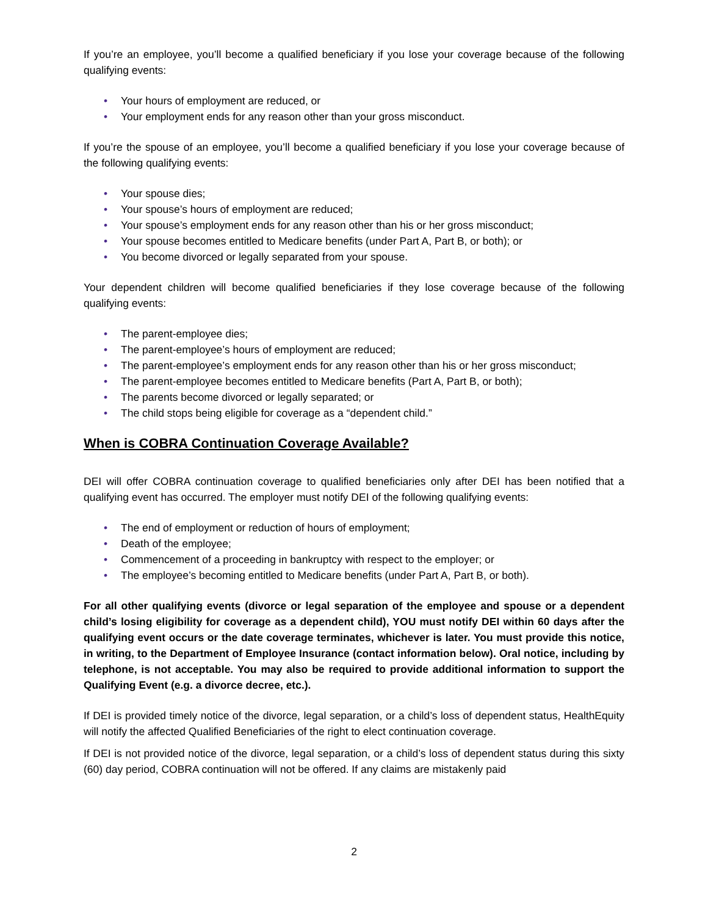If you’re an employee, you’ll become a qualified beneficiary if you lose your coverage because of the following qualifying events:
• Your hours of employment are reduced, or
• Your employment ends for any reason other than your gross misconduct.
If you’re the spouse of an employee, you’ll become a qualified beneficiary if you lose your coverage because of the following qualifying events:
• Your spouse dies;
• Your spouse’s hours of employment are reduced;
• Your spouse’s employment ends for any reason other than his or her gross misconduct;
• Your spouse becomes entitled to Medicare benefits (under Part A, Part B, or both); or
• You become divorced or legally separated from your spouse.
Your dependent children will become qualified beneficiaries if they lose coverage because of the following qualifying events:
• The parent-employee dies;
• The parent-employee’s hours of employment are reduced;
• The parent-employee’s employment ends for any reason other than his or her gross misconduct;
• The parent-employee becomes entitled to Medicare benefits (Part A, Part B, or both);
• The parents become divorced or legally separated; or
• The child stops being eligible for coverage as a “dependent child.”
When is COBRA Continuation Coverage Available?
DEI will offer COBRA continuation coverage to qualified beneficiaries only after DEI has been notified that a qualifying event has occurred. The employer must notify DEI of the following qualifying events:
• The end of employment or reduction of hours of employment;
• Death of the employee;
• Commencement of a proceeding in bankruptcy with respect to the employer; or
• The employee’s becoming entitled to Medicare benefits (under Part A, Part B, or both).
For all other qualifying events (divorce or legal separation of the employee and spouse or a dependent child’s losing eligibility for coverage as a dependent child), YOU must notify DEI within 60 days after the qualifying event occurs or the date coverage terminates, whichever is later. You must provide this notice, in writing, to the Department of Employee Insurance (contact information below). Oral notice, including by telephone, is not acceptable. You may also be required to provide additional information to support the Qualifying Event (e.g. a divorce decree, etc.).
If DEI is provided timely notice of the divorce, legal separation, or a child’s loss of dependent status, HealthEquity will notify the affected Qualified Beneficiaries of the right to elect continuation coverage.
If DEI is not provided notice of the divorce, legal separation, or a child’s loss of dependent status during this sixty (60) day period, COBRA continuation will not be offered. If any claims are mistakenly paid
2